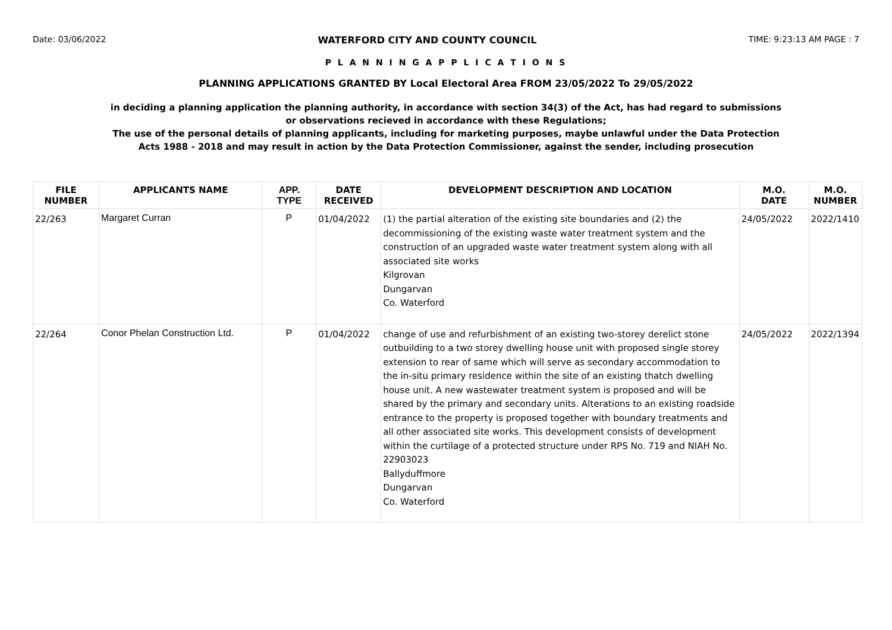Date: 03/06/2022 WATERFORD CITY AND COUNTY COUNCIL TIME: 9:23:13 AM PAGE : 7
P L A N N I N G A P P L I C A T I O N S
PLANNING APPLICATIONS GRANTED BY Local Electoral Area FROM 23/05/2022 To 29/05/2022
in deciding a planning application the planning authority, in accordance with section 34(3) of the Act, has had regard to submissions
or observations recieved in accordance with these Regulations;
The use of the personal details of planning applicants, including for marketing purposes, maybe unlawful under the Data Protection
Acts 1988 - 2018 and may result in action by the Data Protection Commissioner, against the sender, including prosecution
| FILE NUMBER | APPLICANTS NAME | APP. TYPE | DATE RECEIVED | DEVELOPMENT DESCRIPTION AND LOCATION | M.O. DATE | M.O. NUMBER |
| --- | --- | --- | --- | --- | --- | --- |
| 22/263 | Margaret Curran | P | 01/04/2022 | (1) the partial alteration of the existing site boundaries and (2) the decommissioning of the existing waste water treatment system and the construction of an upgraded waste water treatment system along with all associated site works Kilgrovan Dungarvan Co. Waterford | 24/05/2022 | 2022/1410 |
| 22/264 | Conor Phelan Construction Ltd. | P | 01/04/2022 | change of use and refurbishment of an existing two-storey derelict stone outbuilding to a two storey dwelling house unit with proposed single storey extension to rear of same which will serve as secondary accommodation to the in-situ primary residence within the site of an existing thatch dwelling house unit. A new wastewater treatment system is proposed and will be shared by the primary and secondary units. Alterations to an existing roadside entrance to the property is proposed together with boundary treatments and all other associated site works. This development consists of development within the curtilage of a protected structure under RPS No. 719 and NIAH No. 22903023 Ballyduffmore Dungarvan Co. Waterford | 24/05/2022 | 2022/1394 |